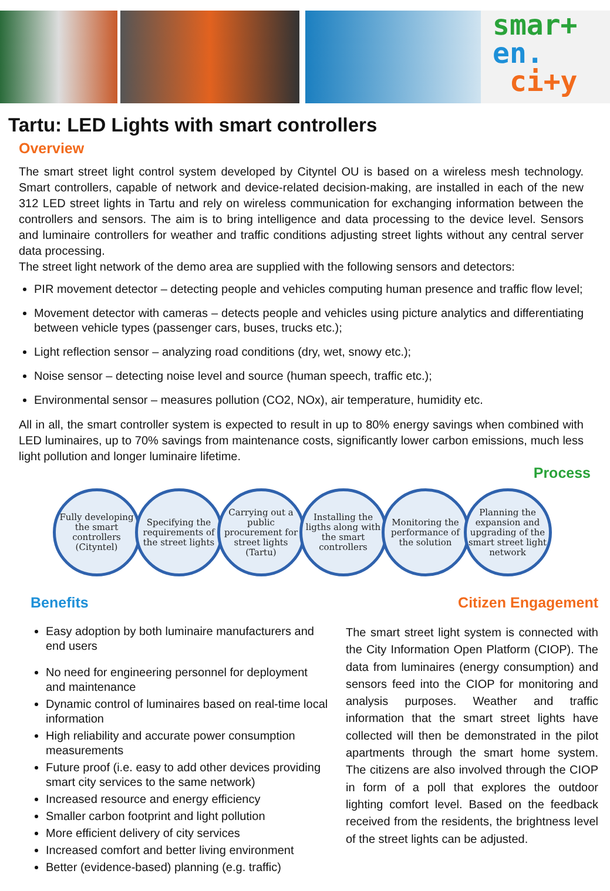smar+
en.
ci+y
Tartu: LED Lights with smart controllers
Overview
The smart street light control system developed by Cityntel OU is based on a wireless mesh technology. Smart controllers, capable of network and device-related decision-making, are installed in each of the new 312 LED street lights in Tartu and rely on wireless communication for exchanging information between the controllers and sensors. The aim is to bring intelligence and data processing to the device level. Sensors and luminaire controllers for weather and traffic conditions adjusting street lights without any central server data processing.
The street light network of the demo area are supplied with the following sensors and detectors:
PIR movement detector – detecting people and vehicles computing human presence and traffic flow level;
Movement detector with cameras – detects people and vehicles using picture analytics and differentiating between vehicle types (passenger cars, buses, trucks etc.);
Light reflection sensor – analyzing road conditions (dry, wet, snowy etc.);
Noise sensor – detecting noise level and source (human speech, traffic etc.);
Environmental sensor – measures pollution (CO2, NOx), air temperature, humidity etc.
All in all, the smart controller system is expected to result in up to 80% energy savings when combined with LED luminaires, up to 70% savings from maintenance costs, significantly lower carbon emissions, much less light pollution and longer luminaire lifetime.
Process
Fully developing the smart controllers (Cityntel)
Specifying the requirements of the street lights
Carrying out a public procurement for street lights (Tartu)
Installing the ligths along with the smart controllers
Monitoring the performance of the solution
Planning the expansion and upgrading of the smart street light network
Benefits
Easy adoption by both luminaire manufacturers and end users
No need for engineering personnel for deployment and maintenance
Dynamic control of luminaires based on real-time local information
High reliability and accurate power consumption measurements
Future proof (i.e. easy to add other devices providing smart city services to the same network)
Increased resource and energy efficiency
Smaller carbon footprint and light pollution
More efficient delivery of city services
Increased comfort and better living environment
Better (evidence-based) planning (e.g. traffic)
Citizen Engagement
The smart street light system is connected with the City Information Open Platform (CIOP). The data from luminaires (energy consumption) and sensors feed into the CIOP for monitoring and analysis purposes. Weather and traffic information that the smart street lights have collected will then be demonstrated in the pilot apartments through the smart home system. The citizens are also involved through the CIOP in form of a poll that explores the outdoor lighting comfort level. Based on the feedback received from the residents, the brightness level of the street lights can be adjusted.